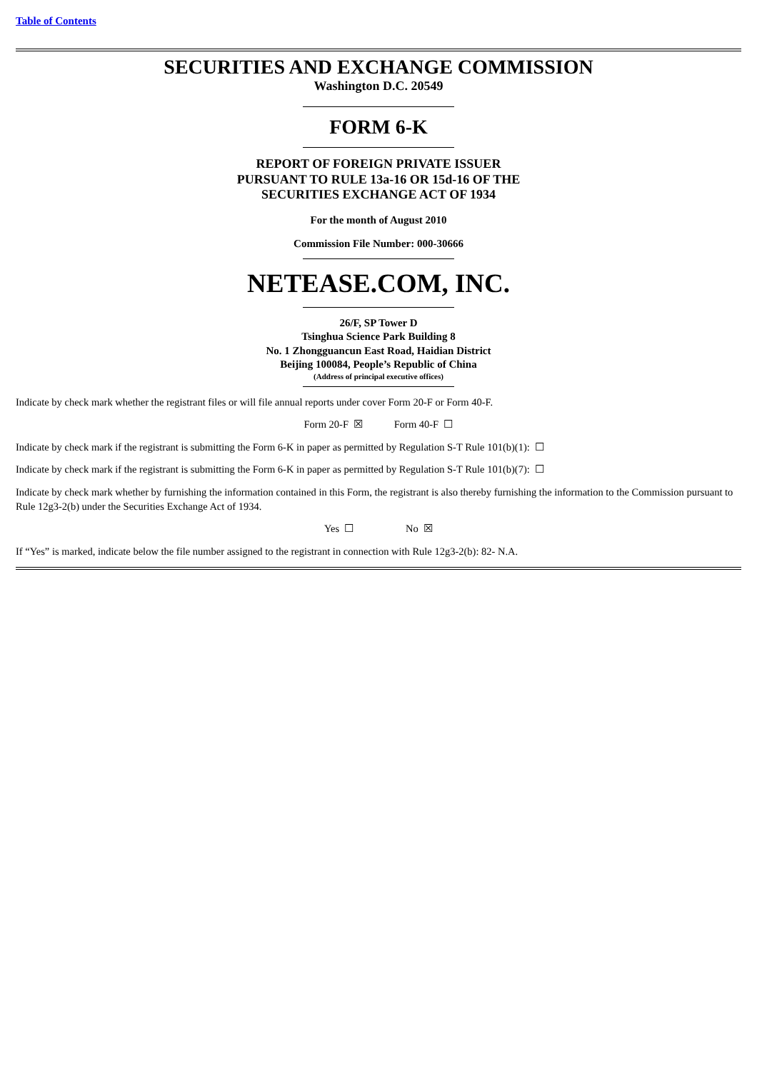Table of Contents
SECURITIES AND EXCHANGE COMMISSION
Washington D.C. 20549
FORM 6-K
REPORT OF FOREIGN PRIVATE ISSUER
PURSUANT TO RULE 13a-16 OR 15d-16 OF THE
SECURITIES EXCHANGE ACT OF 1934
For the month of August 2010
Commission File Number: 000-30666
NETEASE.COM, INC.
26/F, SP Tower D
Tsinghua Science Park Building 8
No. 1 Zhongguancun East Road, Haidian District
Beijing 100084, People’s Republic of China
(Address of principal executive offices)
Indicate by check mark whether the registrant files or will file annual reports under cover Form 20-F or Form 40-F.
Form 20-F ☒ Form 40-F ☐
Indicate by check mark if the registrant is submitting the Form 6-K in paper as permitted by Regulation S-T Rule 101(b)(1): ☐
Indicate by check mark if the registrant is submitting the Form 6-K in paper as permitted by Regulation S-T Rule 101(b)(7): ☐
Indicate by check mark whether by furnishing the information contained in this Form, the registrant is also thereby furnishing the information to the Commission pursuant to Rule 12g3-2(b) under the Securities Exchange Act of 1934.
Yes ☐ No ☒
If “Yes” is marked, indicate below the file number assigned to the registrant in connection with Rule 12g3-2(b): 82- N.A.